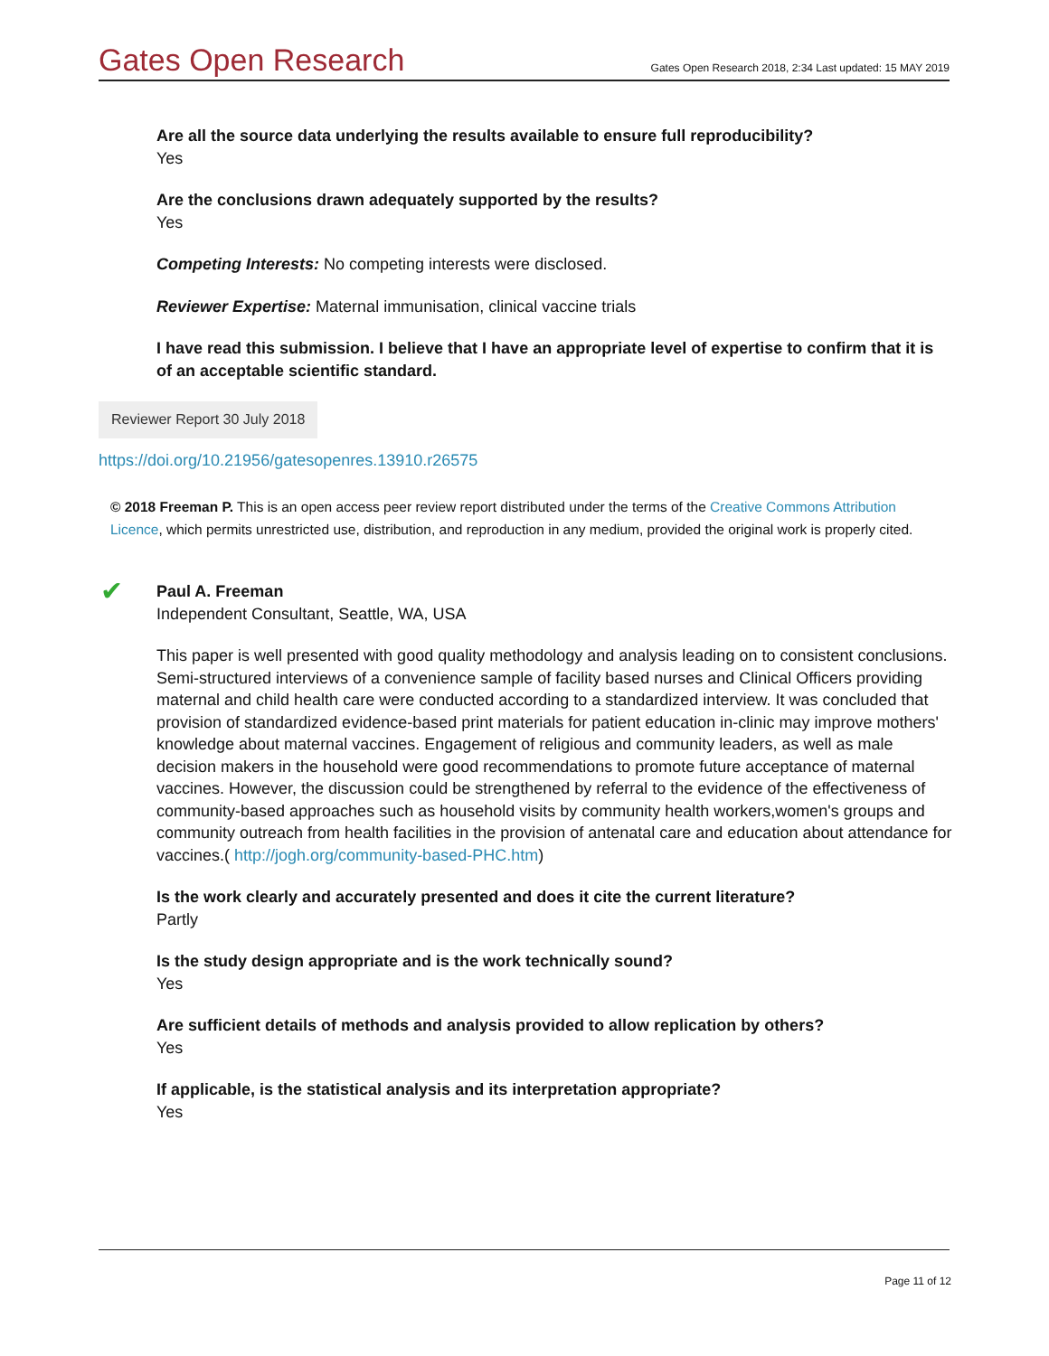Gates Open Research Gates Open Research 2018, 2:34 Last updated: 15 MAY 2019
Are all the source data underlying the results available to ensure full reproducibility?
Yes
Are the conclusions drawn adequately supported by the results?
Yes
Competing Interests: No competing interests were disclosed.
Reviewer Expertise: Maternal immunisation, clinical vaccine trials
I have read this submission. I believe that I have an appropriate level of expertise to confirm that it is of an acceptable scientific standard.
Reviewer Report 30 July 2018
https://doi.org/10.21956/gatesopenres.13910.r26575
© 2018 Freeman P. This is an open access peer review report distributed under the terms of the Creative Commons Attribution Licence, which permits unrestricted use, distribution, and reproduction in any medium, provided the original work is properly cited.
✔
Paul A. Freeman
Independent Consultant, Seattle, WA, USA
This paper is well presented with good quality methodology and analysis leading on to consistent conclusions. Semi-structured interviews of a convenience sample of facility based nurses and Clinical Officers providing maternal and child health care were conducted according to a standardized interview. It was concluded that provision of standardized evidence-based print materials for patient education in-clinic may improve mothers' knowledge about maternal vaccines. Engagement of religious and community leaders, as well as male decision makers in the household were good recommendations to promote future acceptance of maternal vaccines. However, the discussion could be strengthened by referral to the evidence of the effectiveness of community-based approaches such as household visits by community health workers,women's groups and community outreach from health facilities in the provision of antenatal care and education about attendance for vaccines.( http://jogh.org/community-based-PHC.htm)
Is the work clearly and accurately presented and does it cite the current literature?
Partly
Is the study design appropriate and is the work technically sound?
Yes
Are sufficient details of methods and analysis provided to allow replication by others?
Yes
If applicable, is the statistical analysis and its interpretation appropriate?
Yes
Page 11 of 12